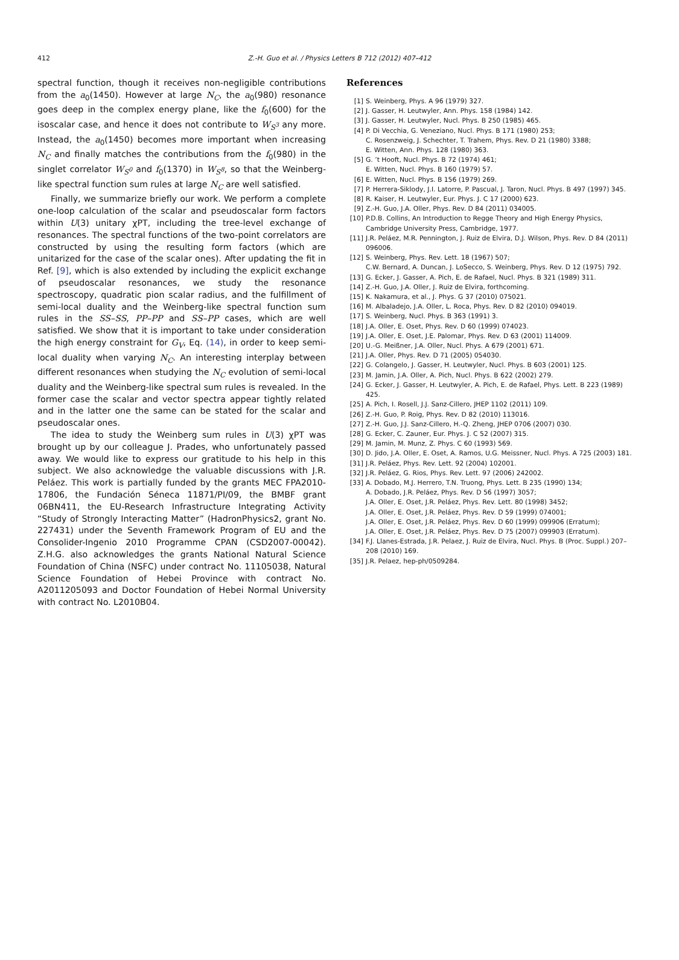412
Z.-H. Guo et al. / Physics Letters B 712 (2012) 407–412
spectral function, though it receives non-negligible contributions from the a<sub>0</sub>(1450). However at large N<sub>C</sub>, the a<sub>0</sub>(980) resonance goes deep in the complex energy plane, like the f<sub>0</sub>(600) for the isoscalar case, and hence it does not contribute to W<sub>S<sup>3</sup></sub> any more. Instead, the a<sub>0</sub>(1450) becomes more important when increasing N<sub>C</sub> and finally matches the contributions from the f<sub>0</sub>(980) in the singlet correlator W<sub>S<sup>0</sup></sub> and f<sub>0</sub>(1370) in W<sub>S<sup>8</sup></sub>, so that the Weinberg-like spectral function sum rules at large N<sub>C</sub> are well satisfied.
Finally, we summarize briefly our work. We perform a complete one-loop calculation of the scalar and pseudoscalar form factors within U(3) unitary χPT, including the tree-level exchange of resonances. The spectral functions of the two-point correlators are constructed by using the resulting form factors (which are unitarized for the case of the scalar ones). After updating the fit in Ref. [9], which is also extended by including the explicit exchange of pseudoscalar resonances, we study the resonance spectroscopy, quadratic pion scalar radius, and the fulfillment of semi-local duality and the Weinberg-like spectral function sum rules in the SS–SS, PP–PP and SS–PP cases, which are well satisfied. We show that it is important to take under consideration the high energy constraint for G<sub>V</sub>, Eq. (14), in order to keep semi-local duality when varying N<sub>C</sub>. An interesting interplay between different resonances when studying the N<sub>C</sub> evolution of semi-local duality and the Weinberg-like spectral sum rules is revealed. In the former case the scalar and vector spectra appear tightly related and in the latter one the same can be stated for the scalar and pseudoscalar ones.
The idea to study the Weinberg sum rules in U(3) χPT was brought up by our colleague J. Prades, who unfortunately passed away. We would like to express our gratitude to his help in this subject. We also acknowledge the valuable discussions with J.R. Peláez. This work is partially funded by the grants MEC FPA2010-17806, the Fundación Séneca 11871/PI/09, the BMBF grant 06BN411, the EU-Research Infrastructure Integrating Activity “Study of Strongly Interacting Matter” (HadronPhysics2, grant No. 227431) under the Seventh Framework Program of EU and the Consolider-Ingenio 2010 Programme CPAN (CSD2007-00042). Z.H.G. also acknowledges the grants National Natural Science Foundation of China (NSFC) under contract No. 11105038, Natural Science Foundation of Hebei Province with contract No. A2011205093 and Doctor Foundation of Hebei Normal University with contract No. L2010B04.
References
[1] S. Weinberg, Phys. A 96 (1979) 327.
[2] J. Gasser, H. Leutwyler, Ann. Phys. 158 (1984) 142.
[3] J. Gasser, H. Leutwyler, Nucl. Phys. B 250 (1985) 465.
[4] P. Di Vecchia, G. Veneziano, Nucl. Phys. B 171 (1980) 253;
C. Rosenzweig, J. Schechter, T. Trahem, Phys. Rev. D 21 (1980) 3388;
E. Witten, Ann. Phys. 128 (1980) 363.
[5] G. ’t Hooft, Nucl. Phys. B 72 (1974) 461;
E. Witten, Nucl. Phys. B 160 (1979) 57.
[6] E. Witten, Nucl. Phys. B 156 (1979) 269.
[7] P. Herrera-Siklody, J.I. Latorre, P. Pascual, J. Taron, Nucl. Phys. B 497 (1997) 345.
[8] R. Kaiser, H. Leutwyler, Eur. Phys. J. C 17 (2000) 623.
[9] Z.-H. Guo, J.A. Oller, Phys. Rev. D 84 (2011) 034005.
[10] P.D.B. Collins, An Introduction to Regge Theory and High Energy Physics, Cambridge University Press, Cambridge, 1977.
[11] J.R. Peláez, M.R. Pennington, J. Ruiz de Elvira, D.J. Wilson, Phys. Rev. D 84 (2011) 096006.
[12] S. Weinberg, Phys. Rev. Lett. 18 (1967) 507;
C.W. Bernard, A. Duncan, J. LoSecco, S. Weinberg, Phys. Rev. D 12 (1975) 792.
[13] G. Ecker, J. Gasser, A. Pich, E. de Rafael, Nucl. Phys. B 321 (1989) 311.
[14] Z.-H. Guo, J.A. Oller, J. Ruiz de Elvira, forthcoming.
[15] K. Nakamura, et al., J. Phys. G 37 (2010) 075021.
[16] M. Albaladejo, J.A. Oller, L. Roca, Phys. Rev. D 82 (2010) 094019.
[17] S. Weinberg, Nucl. Phys. B 363 (1991) 3.
[18] J.A. Oller, E. Oset, Phys. Rev. D 60 (1999) 074023.
[19] J.A. Oller, E. Oset, J.E. Palomar, Phys. Rev. D 63 (2001) 114009.
[20] U.-G. Meißner, J.A. Oller, Nucl. Phys. A 679 (2001) 671.
[21] J.A. Oller, Phys. Rev. D 71 (2005) 054030.
[22] G. Colangelo, J. Gasser, H. Leutwyler, Nucl. Phys. B 603 (2001) 125.
[23] M. Jamin, J.A. Oller, A. Pich, Nucl. Phys. B 622 (2002) 279.
[24] G. Ecker, J. Gasser, H. Leutwyler, A. Pich, E. de Rafael, Phys. Lett. B 223 (1989) 425.
[25] A. Pich, I. Rosell, J.J. Sanz-Cillero, JHEP 1102 (2011) 109.
[26] Z.-H. Guo, P. Roig, Phys. Rev. D 82 (2010) 113016.
[27] Z.-H. Guo, J.J. Sanz-Cillero, H.-Q. Zheng, JHEP 0706 (2007) 030.
[28] G. Ecker, C. Zauner, Eur. Phys. J. C 52 (2007) 315.
[29] M. Jamin, M. Munz, Z. Phys. C 60 (1993) 569.
[30] D. Jido, J.A. Oller, E. Oset, A. Ramos, U.G. Meissner, Nucl. Phys. A 725 (2003) 181.
[31] J.R. Peláez, Phys. Rev. Lett. 92 (2004) 102001.
[32] J.R. Peláez, G. Rios, Phys. Rev. Lett. 97 (2006) 242002.
[33] A. Dobado, M.J. Herrero, T.N. Truong, Phys. Lett. B 235 (1990) 134;
A. Dobado, J.R. Peláez, Phys. Rev. D 56 (1997) 3057;
J.A. Oller, E. Oset, J.R. Peláez, Phys. Rev. Lett. 80 (1998) 3452;
J.A. Oller, E. Oset, J.R. Peláez, Phys. Rev. D 59 (1999) 074001;
J.A. Oller, E. Oset, J.R. Peláez, Phys. Rev. D 60 (1999) 099906 (Erratum);
J.A. Oller, E. Oset, J.R. Peláez, Phys. Rev. D 75 (2007) 099903 (Erratum).
[34] F.J. Llanes-Estrada, J.R. Pelaez, J. Ruiz de Elvira, Nucl. Phys. B (Proc. Suppl.) 207–208 (2010) 169.
[35] J.R. Pelaez, hep-ph/0509284.